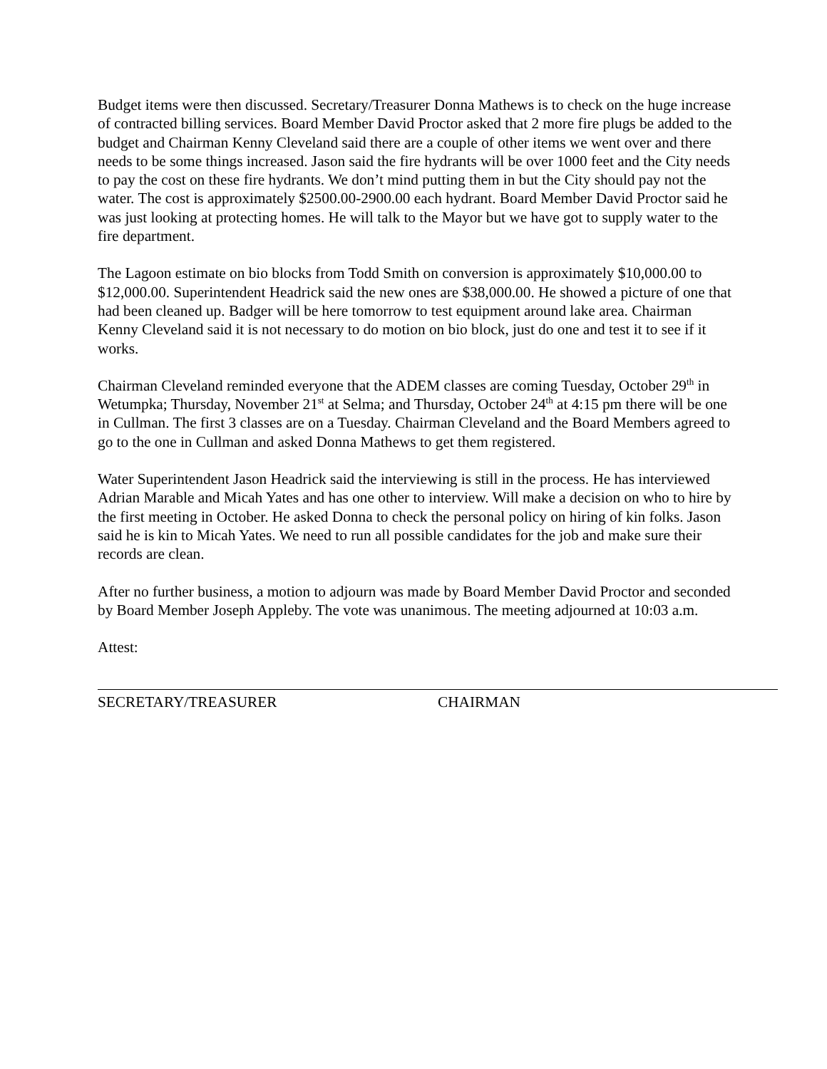Budget items were then discussed. Secretary/Treasurer Donna Mathews is to check on the huge increase of contracted billing services. Board Member David Proctor asked that 2 more fire plugs be added to the budget and Chairman Kenny Cleveland said there are a couple of other items we went over and there needs to be some things increased. Jason said the fire hydrants will be over 1000 feet and the City needs to pay the cost on these fire hydrants. We don’t mind putting them in but the City should pay not the water. The cost is approximately $2500.00-2900.00 each hydrant. Board Member David Proctor said he was just looking at protecting homes. He will talk to the Mayor but we have got to supply water to the fire department.
The Lagoon estimate on bio blocks from Todd Smith on conversion is approximately $10,000.00 to $12,000.00. Superintendent Headrick said the new ones are $38,000.00. He showed a picture of one that had been cleaned up. Badger will be here tomorrow to test equipment around lake area. Chairman Kenny Cleveland said it is not necessary to do motion on bio block, just do one and test it to see if it works.
Chairman Cleveland reminded everyone that the ADEM classes are coming Tuesday, October 29<sup>th</sup> in Wetumpka; Thursday, November 21<sup>st</sup> at Selma; and Thursday, October 24<sup>th</sup> at 4:15 pm there will be one in Cullman. The first 3 classes are on a Tuesday. Chairman Cleveland and the Board Members agreed to go to the one in Cullman and asked Donna Mathews to get them registered.
Water Superintendent Jason Headrick said the interviewing is still in the process. He has interviewed Adrian Marable and Micah Yates and has one other to interview. Will make a decision on who to hire by the first meeting in October. He asked Donna to check the personal policy on hiring of kin folks. Jason said he is kin to Micah Yates. We need to run all possible candidates for the job and make sure their records are clean.
After no further business, a motion to adjourn was made by Board Member David Proctor and seconded by Board Member Joseph Appleby. The vote was unanimous. The meeting adjourned at 10:03 a.m.
Attest:
SECRETARY/TREASURER CHAIRMAN